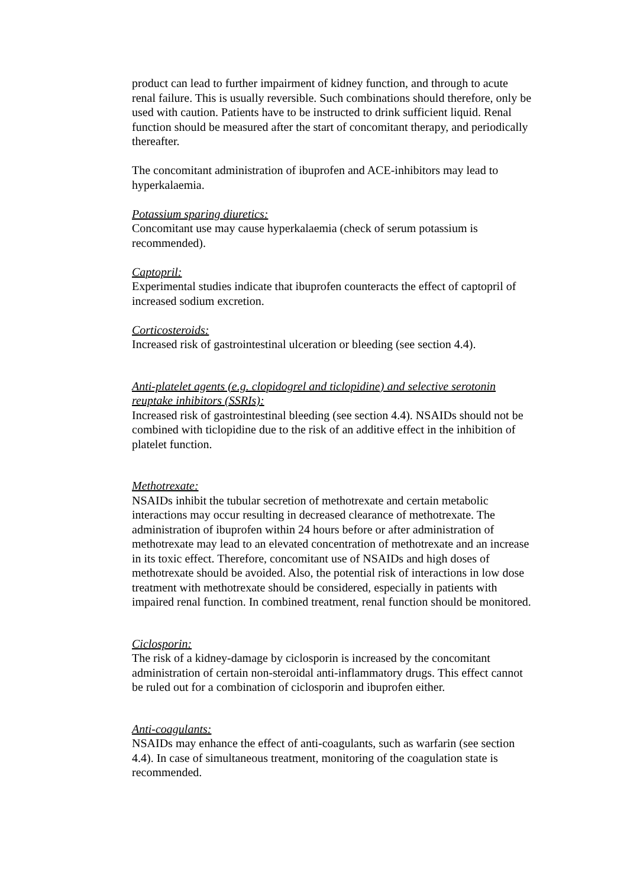product can lead to further impairment of kidney function, and through to acute renal failure. This is usually reversible. Such combinations should therefore, only be used with caution. Patients have to be instructed to drink sufficient liquid. Renal function should be measured after the start of concomitant therapy, and periodically thereafter.
The concomitant administration of ibuprofen and ACE-inhibitors may lead to hyperkalaemia.
Potassium sparing diuretics:
Concomitant use may cause hyperkalaemia (check of serum potassium is recommended).
Captopril:
Experimental studies indicate that ibuprofen counteracts the effect of captopril of increased sodium excretion.
Corticosteroids:
Increased risk of gastrointestinal ulceration or bleeding (see section 4.4).
Anti-platelet agents (e.g. clopidogrel and ticlopidine) and selective serotonin reuptake inhibitors (SSRIs):
Increased risk of gastrointestinal bleeding (see section 4.4). NSAIDs should not be combined with ticlopidine due to the risk of an additive effect in the inhibition of platelet function.
Methotrexate:
NSAIDs inhibit the tubular secretion of methotrexate and certain metabolic interactions may occur resulting in decreased clearance of methotrexate. The administration of ibuprofen within 24 hours before or after administration of methotrexate may lead to an elevated concentration of methotrexate and an increase in its toxic effect. Therefore, concomitant use of NSAIDs and high doses of methotrexate should be avoided. Also, the potential risk of interactions in low dose treatment with methotrexate should be considered, especially in patients with impaired renal function. In combined treatment, renal function should be monitored.
Ciclosporin:
The risk of a kidney-damage by ciclosporin is increased by the concomitant administration of certain non-steroidal anti-inflammatory drugs. This effect cannot be ruled out for a combination of ciclosporin and ibuprofen either.
Anti-coagulants:
NSAIDs may enhance the effect of anti-coagulants, such as warfarin (see section 4.4). In case of simultaneous treatment, monitoring of the coagulation state is recommended.